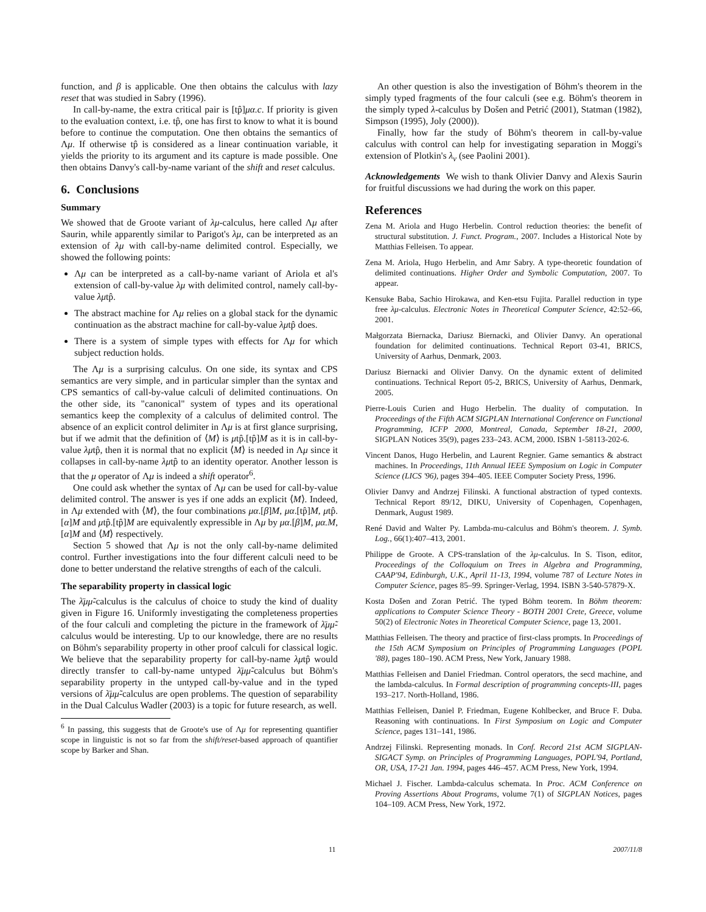function, and β is applicable. One then obtains the calculus with lazy reset that was studied in Sabry (1996).
In call-by-name, the extra critical pair is [tp̂]μα.c. If priority is given to the evaluation context, i.e. tp̂, one has first to know to what it is bound before to continue the computation. One then obtains the semantics of Λμ. If otherwise tp̂ is considered as a linear continuation variable, it yields the priority to its argument and its capture is made possible. One then obtains Danvy's call-by-name variant of the shift and reset calculus.
6. Conclusions
Summary
We showed that de Groote variant of λμ-calculus, here called Λμ after Saurin, while apparently similar to Parigot's λμ, can be interpreted as an extension of λμ with call-by-name delimited control. Especially, we showed the following points:
Λμ can be interpreted as a call-by-name variant of Ariola et al's extension of call-by-value λμ with delimited control, namely call-by-value λμtp̂.
The abstract machine for Λμ relies on a global stack for the dynamic continuation as the abstract machine for call-by-value λμtp̂ does.
There is a system of simple types with effects for Λμ for which subject reduction holds.
The Λμ is a surprising calculus. On one side, its syntax and CPS semantics are very simple, and in particular simpler than the syntax and CPS semantics of call-by-value calculi of delimited continuations. On the other side, its "canonical" system of types and its operational semantics keep the complexity of a calculus of delimited control. The absence of an explicit control delimiter in Λμ is at first glance surprising, but if we admit that the definition of ⟨M⟩ is μtp̂.[tp̂]M as it is in call-by-value λμtp̂, then it is normal that no explicit ⟨M⟩ is needed in Λμ since it collapses in call-by-name λμtp̂ to an identity operator. Another lesson is that the μ operator of Λμ is indeed a shift operator<sup>6</sup>.
One could ask whether the syntax of Λμ can be used for call-by-value delimited control. The answer is yes if one adds an explicit ⟨M⟩. Indeed, in Λμ extended with ⟨M⟩, the four combinations μα.[β]M, μα.[tp̂]M, μtp̂.[α]M and μtp̂.[tp̂]M are equivalently expressible in Λμ by μα.[β]M, μα.M, [α]M and ⟨M⟩ respectively.
Section 5 showed that Λμ is not the only call-by-name delimited control. Further investigations into the four different calculi need to be done to better understand the relative strengths of each of the calculi.
The separability property in classical logic
The λ̄μμ̃-calculus is the calculus of choice to study the kind of duality given in Figure 16. Uniformly investigating the completeness properties of the four calculi and completing the picture in the framework of λ̄μμ̃-calculus would be interesting. Up to our knowledge, there are no results on Böhm's separability property in other proof calculi for classical logic. We believe that the separability property for call-by-name λμtp̂ would directly transfer to call-by-name untyped λ̄μμ̃-calculus but Böhm's separability property in the untyped call-by-value and in the typed versions of λ̄μμ̃-calculus are open problems. The question of separability in the Dual Calculus Wadler (2003) is a topic for future research, as well.
<sup>6</sup> In passing, this suggests that de Groote's use of Λμ for representing quantifier scope in linguistic is not so far from the shift/reset-based approach of quantifier scope by Barker and Shan.
An other question is also the investigation of Böhm's theorem in the simply typed fragments of the four calculi (see e.g. Böhm's theorem in the simply typed λ-calculus by Došen and Petrić (2001), Statman (1982), Simpson (1995), Joly (2000)).
Finally, how far the study of Böhm's theorem in call-by-value calculus with control can help for investigating separation in Moggi's extension of Plotkin's λ<sub>v</sub> (see Paolini 2001).
Acknowledgements We wish to thank Olivier Danvy and Alexis Saurin for fruitful discussions we had during the work on this paper.
References
Zena M. Ariola and Hugo Herbelin. Control reduction theories: the benefit of structural substitution. J. Funct. Program., 2007. Includes a Historical Note by Matthias Felleisen. To appear.
Zena M. Ariola, Hugo Herbelin, and Amr Sabry. A type-theoretic foundation of delimited continuations. Higher Order and Symbolic Computation, 2007. To appear.
Kensuke Baba, Sachio Hirokawa, and Ken-etsu Fujita. Parallel reduction in type free λμ-calculus. Electronic Notes in Theoretical Computer Science, 42:52–66, 2001.
Małgorzata Biernacka, Dariusz Biernacki, and Olivier Danvy. An operational foundation for delimited continuations. Technical Report 03-41, BRICS, University of Aarhus, Denmark, 2003.
Dariusz Biernacki and Olivier Danvy. On the dynamic extent of delimited continuations. Technical Report 05-2, BRICS, University of Aarhus, Denmark, 2005.
Pierre-Louis Curien and Hugo Herbelin. The duality of computation. In Proceedings of the Fifth ACM SIGPLAN International Conference on Functional Programming, ICFP 2000, Montreal, Canada, September 18-21, 2000, SIGPLAN Notices 35(9), pages 233–243. ACM, 2000. ISBN 1-58113-202-6.
Vincent Danos, Hugo Herbelin, and Laurent Regnier. Game semantics & abstract machines. In Proceedings, 11th Annual IEEE Symposium on Logic in Computer Science (LICS '96), pages 394–405. IEEE Computer Society Press, 1996.
Olivier Danvy and Andrzej Filinski. A functional abstraction of typed contexts. Technical Report 89/12, DIKU, University of Copenhagen, Copenhagen, Denmark, August 1989.
René David and Walter Py. Lambda-mu-calculus and Böhm's theorem. J. Symb. Log., 66(1):407–413, 2001.
Philippe de Groote. A CPS-translation of the λμ-calculus. In S. Tison, editor, Proceedings of the Colloquium on Trees in Algebra and Programming, CAAP'94, Edinburgh, U.K., April 11-13, 1994, volume 787 of Lecture Notes in Computer Science, pages 85–99. Springer-Verlag, 1994. ISBN 3-540-57879-X.
Kosta Došen and Zoran Petrić. The typed Böhm teorem. In Böhm theorem: applications to Computer Science Theory - BOTH 2001 Crete, Greece, volume 50(2) of Electronic Notes in Theoretical Computer Science, page 13, 2001.
Matthias Felleisen. The theory and practice of first-class prompts. In Proceedings of the 15th ACM Symposium on Principles of Programming Languages (POPL '88), pages 180–190. ACM Press, New York, January 1988.
Matthias Felleisen and Daniel Friedman. Control operators, the secd machine, and the lambda-calculus. In Formal description of programming concepts-III, pages 193–217. North-Holland, 1986.
Matthias Felleisen, Daniel P. Friedman, Eugene Kohlbecker, and Bruce F. Duba. Reasoning with continuations. In First Symposium on Logic and Computer Science, pages 131–141, 1986.
Andrzej Filinski. Representing monads. In Conf. Record 21st ACM SIGPLAN-SIGACT Symp. on Principles of Programming Languages, POPL'94, Portland, OR, USA, 17-21 Jan. 1994, pages 446–457. ACM Press, New York, 1994.
Michael J. Fischer. Lambda-calculus schemata. In Proc. ACM Conference on Proving Assertions About Programs, volume 7(1) of SIGPLAN Notices, pages 104–109. ACM Press, New York, 1972.
11 2007/11/8